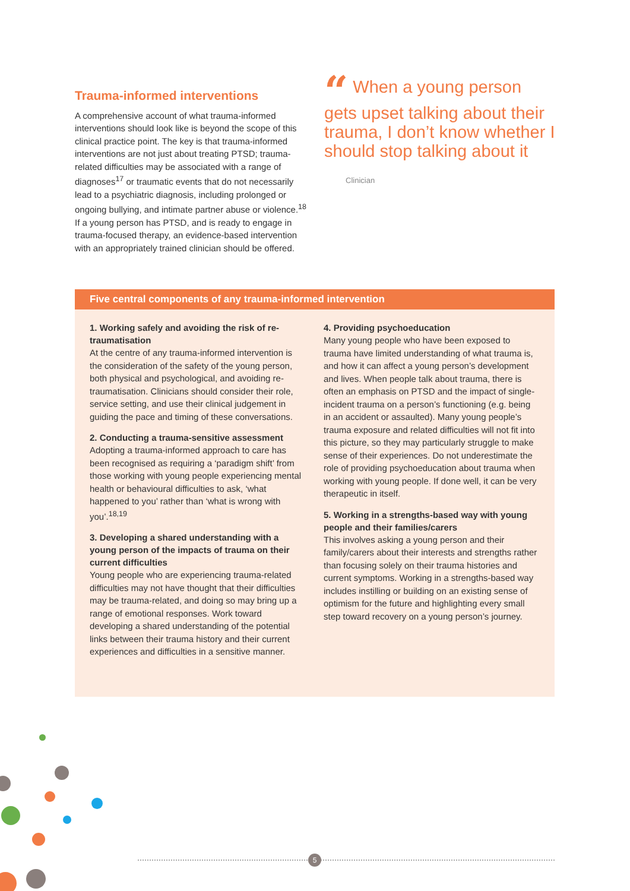Trauma-informed interventions
A comprehensive account of what trauma-informed interventions should look like is beyond the scope of this clinical practice point. The key is that trauma-informed interventions are not just about treating PTSD; trauma-related difficulties may be associated with a range of diagnoses<sup>17</sup> or traumatic events that do not necessarily lead to a psychiatric diagnosis, including prolonged or ongoing bullying, and intimate partner abuse or violence.<sup>18</sup> If a young person has PTSD, and is ready to engage in trauma-focused therapy, an evidence-based intervention with an appropriately trained clinician should be offered.
“ When a young person gets upset talking about their trauma, I don’t know whether I should stop talking about it
Clinician
Five central components of any trauma-informed intervention
1. Working safely and avoiding the risk of re-traumatisation
At the centre of any trauma-informed intervention is the consideration of the safety of the young person, both physical and psychological, and avoiding re-traumatisation. Clinicians should consider their role, service setting, and use their clinical judgement in guiding the pace and timing of these conversations.
2. Conducting a trauma-sensitive assessment
Adopting a trauma-informed approach to care has been recognised as requiring a ‘paradigm shift’ from those working with young people experiencing mental health or behavioural difficulties to ask, ‘what happened to you’ rather than ‘what is wrong with you’.<sup>18,19</sup>
3. Developing a shared understanding with a young person of the impacts of trauma on their current difficulties
Young people who are experiencing trauma-related difficulties may not have thought that their difficulties may be trauma-related, and doing so may bring up a range of emotional responses. Work toward developing a shared understanding of the potential links between their trauma history and their current experiences and difficulties in a sensitive manner.
4. Providing psychoeducation
Many young people who have been exposed to trauma have limited understanding of what trauma is, and how it can affect a young person’s development and lives. When people talk about trauma, there is often an emphasis on PTSD and the impact of single-incident trauma on a person’s functioning (e.g. being in an accident or assaulted). Many young people’s trauma exposure and related difficulties will not fit into this picture, so they may particularly struggle to make sense of their experiences. Do not underestimate the role of providing psychoeducation about trauma when working with young people. If done well, it can be very therapeutic in itself.
5. Working in a strengths-based way with young people and their families/carers
This involves asking a young person and their family/carers about their interests and strengths rather than focusing solely on their trauma histories and current symptoms. Working in a strengths-based way includes instilling or building on an existing sense of optimism for the future and highlighting every small step toward recovery on a young person’s journey.
5